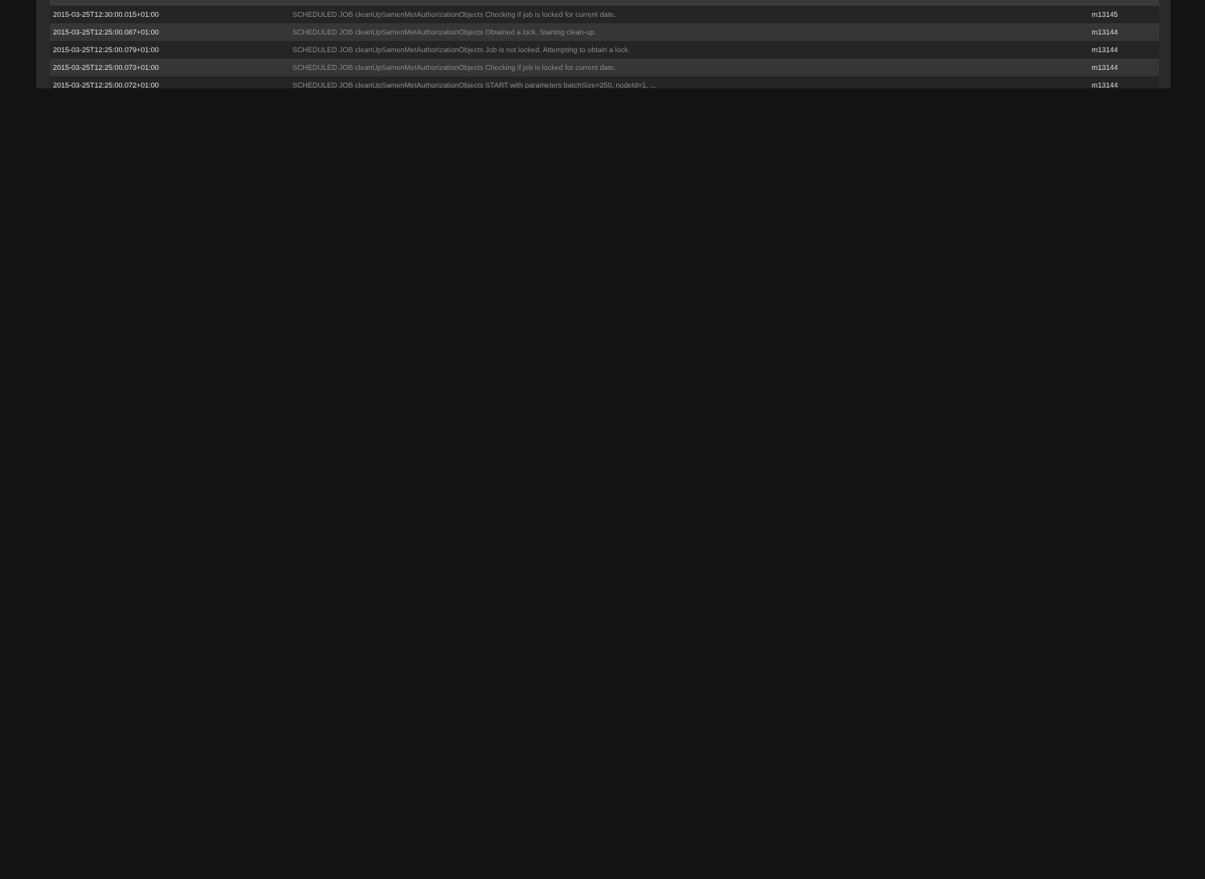| 2015-03-25T12:30:00.015+01:00 | SCHEDULED JOB cleanUpSamenMetAuthorizationObjects Checking if job is locked for current date. | m13145 |
| 2015-03-25T12:25:00.087+01:00 | SCHEDULED JOB cleanUpSamenMetAuthorizationObjects Obtained a lock. Starting clean-up. | m13144 |
| 2015-03-25T12:25:00.079+01:00 | SCHEDULED JOB cleanUpSamenMetAuthorizationObjects Job is not locked. Attempting to obtain a lock. | m13144 |
| 2015-03-25T12:25:00.073+01:00 | SCHEDULED JOB cleanUpSamenMetAuthorizationObjects Checking if job is locked for current date. | m13144 |
| 2015-03-25T12:25:00.072+01:00 | SCHEDULED JOB cleanUpSamenMetAuthorizationObjects START with parameters batchSize=250, nodeId=1, ... | m13144 |